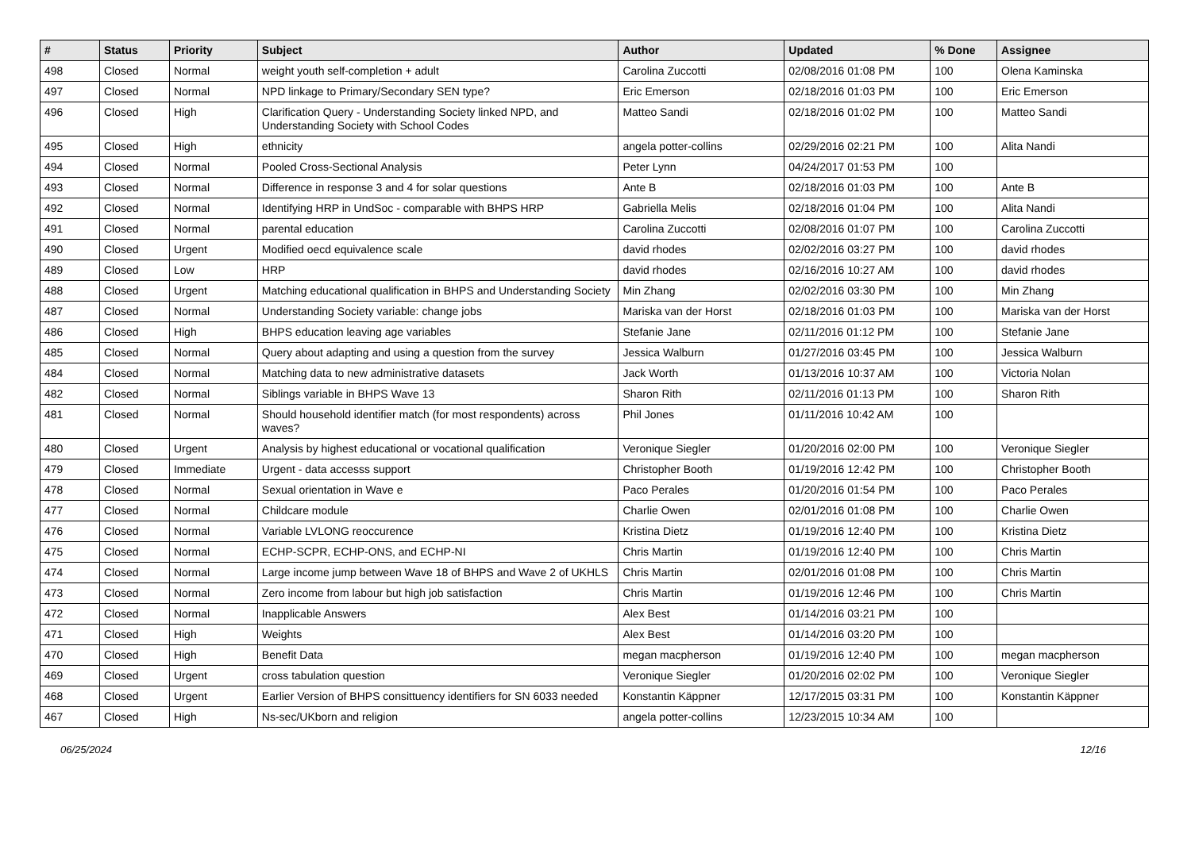| # | Status | Priority | Subject | Author | Updated | % Done | Assignee |
| --- | --- | --- | --- | --- | --- | --- | --- |
| 498 | Closed | Normal | weight youth self-completion + adult | Carolina Zuccotti | 02/08/2016 01:08 PM | 100 | Olena Kaminska |
| 497 | Closed | Normal | NPD linkage to Primary/Secondary SEN type? | Eric Emerson | 02/18/2016 01:03 PM | 100 | Eric Emerson |
| 496 | Closed | High | Clarification Query - Understanding Society linked NPD, and Understanding Society with School Codes | Matteo Sandi | 02/18/2016 01:02 PM | 100 | Matteo Sandi |
| 495 | Closed | High | ethnicity | angela potter-collins | 02/29/2016 02:21 PM | 100 | Alita Nandi |
| 494 | Closed | Normal | Pooled Cross-Sectional Analysis | Peter Lynn | 04/24/2017 01:53 PM | 100 | |
| 493 | Closed | Normal | Difference in response 3 and 4 for solar questions | Ante B | 02/18/2016 01:03 PM | 100 | Ante B |
| 492 | Closed | Normal | Identifying HRP in UndSoc - comparable with BHPS HRP | Gabriella Melis | 02/18/2016 01:04 PM | 100 | Alita Nandi |
| 491 | Closed | Normal | parental education | Carolina Zuccotti | 02/08/2016 01:07 PM | 100 | Carolina Zuccotti |
| 490 | Closed | Urgent | Modified oecd equivalence scale | david rhodes | 02/02/2016 03:27 PM | 100 | david rhodes |
| 489 | Closed | Low | HRP | david rhodes | 02/16/2016 10:27 AM | 100 | david rhodes |
| 488 | Closed | Urgent | Matching educational qualification in BHPS and Understanding Society | Min Zhang | 02/02/2016 03:30 PM | 100 | Min Zhang |
| 487 | Closed | Normal | Understanding Society variable: change jobs | Mariska van der Horst | 02/18/2016 01:03 PM | 100 | Mariska van der Horst |
| 486 | Closed | High | BHPS education leaving age variables | Stefanie Jane | 02/11/2016 01:12 PM | 100 | Stefanie Jane |
| 485 | Closed | Normal | Query about adapting and using a question from the survey | Jessica Walburn | 01/27/2016 03:45 PM | 100 | Jessica Walburn |
| 484 | Closed | Normal | Matching data to new administrative datasets | Jack Worth | 01/13/2016 10:37 AM | 100 | Victoria Nolan |
| 482 | Closed | Normal | Siblings variable in BHPS Wave 13 | Sharon Rith | 02/11/2016 01:13 PM | 100 | Sharon Rith |
| 481 | Closed | Normal | Should household identifier match (for most respondents) across waves? | Phil Jones | 01/11/2016 10:42 AM | 100 | |
| 480 | Closed | Urgent | Analysis by highest educational or vocational qualification | Veronique Siegler | 01/20/2016 02:00 PM | 100 | Veronique Siegler |
| 479 | Closed | Immediate | Urgent - data accesss support | Christopher Booth | 01/19/2016 12:42 PM | 100 | Christopher Booth |
| 478 | Closed | Normal | Sexual orientation in Wave e | Paco Perales | 01/20/2016 01:54 PM | 100 | Paco Perales |
| 477 | Closed | Normal | Childcare module | Charlie Owen | 02/01/2016 01:08 PM | 100 | Charlie Owen |
| 476 | Closed | Normal | Variable LVLONG reoccurence | Kristina Dietz | 01/19/2016 12:40 PM | 100 | Kristina Dietz |
| 475 | Closed | Normal | ECHP-SCPR, ECHP-ONS, and ECHP-NI | Chris Martin | 01/19/2016 12:40 PM | 100 | Chris Martin |
| 474 | Closed | Normal | Large income jump between Wave 18 of BHPS and Wave 2 of UKHLS | Chris Martin | 02/01/2016 01:08 PM | 100 | Chris Martin |
| 473 | Closed | Normal | Zero income from labour but high job satisfaction | Chris Martin | 01/19/2016 12:46 PM | 100 | Chris Martin |
| 472 | Closed | Normal | Inapplicable Answers | Alex Best | 01/14/2016 03:21 PM | 100 | |
| 471 | Closed | High | Weights | Alex Best | 01/14/2016 03:20 PM | 100 | |
| 470 | Closed | High | Benefit Data | megan macpherson | 01/19/2016 12:40 PM | 100 | megan macpherson |
| 469 | Closed | Urgent | cross tabulation question | Veronique Siegler | 01/20/2016 02:02 PM | 100 | Veronique Siegler |
| 468 | Closed | Urgent | Earlier Version of BHPS consittuency identifiers for SN 6033 needed | Konstantin Käppner | 12/17/2015 03:31 PM | 100 | Konstantin Käppner |
| 467 | Closed | High | Ns-sec/UKborn and religion | angela potter-collins | 12/23/2015 10:34 AM | 100 | |
06/25/2024 12/16